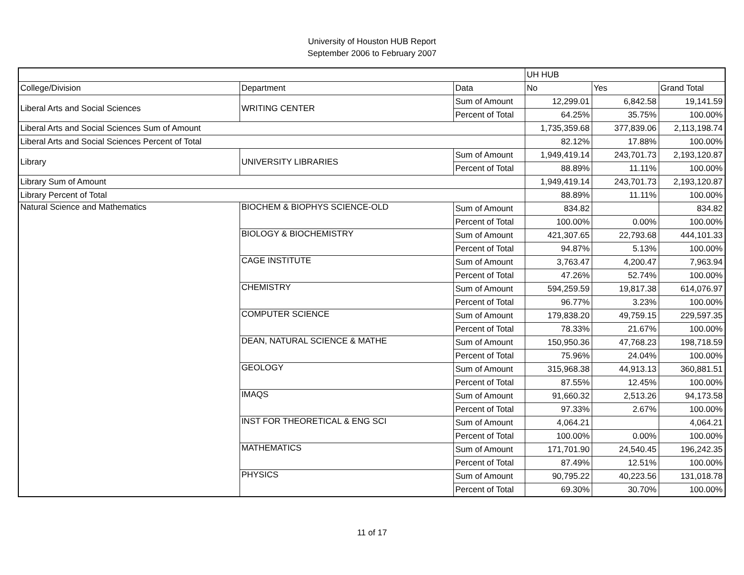University of Houston HUB Report
September 2006 to February 2007
| | | | UH HUB | | |
| College/Division | Department | Data | No | Yes | Grand Total |
| Liberal Arts and Social Sciences | WRITING CENTER | Sum of Amount | 12,299.01 | 6,842.58 | 19,141.59 |
| | | Percent of Total | 64.25% | 35.75% | 100.00% |
| Liberal Arts and Social Sciences Sum of Amount | | | 1,735,359.68 | 377,839.06 | 2,113,198.74 |
| Liberal Arts and Social Sciences Percent of Total | | | 82.12% | 17.88% | 100.00% |
| Library | UNIVERSITY LIBRARIES | Sum of Amount | 1,949,419.14 | 243,701.73 | 2,193,120.87 |
| | | Percent of Total | 88.89% | 11.11% | 100.00% |
| Library Sum of Amount | | | 1,949,419.14 | 243,701.73 | 2,193,120.87 |
| Library Percent of Total | | | 88.89% | 11.11% | 100.00% |
| Natural Science and Mathematics | BIOCHEM & BIOPHYS SCIENCE-OLD | Sum of Amount | 834.82 | | 834.82 |
| | | Percent of Total | 100.00% | 0.00% | 100.00% |
| | BIOLOGY & BIOCHEMISTRY | Sum of Amount | 421,307.65 | 22,793.68 | 444,101.33 |
| | | Percent of Total | 94.87% | 5.13% | 100.00% |
| | CAGE INSTITUTE | Sum of Amount | 3,763.47 | 4,200.47 | 7,963.94 |
| | | Percent of Total | 47.26% | 52.74% | 100.00% |
| | CHEMISTRY | Sum of Amount | 594,259.59 | 19,817.38 | 614,076.97 |
| | | Percent of Total | 96.77% | 3.23% | 100.00% |
| | COMPUTER SCIENCE | Sum of Amount | 179,838.20 | 49,759.15 | 229,597.35 |
| | | Percent of Total | 78.33% | 21.67% | 100.00% |
| | DEAN, NATURAL SCIENCE & MATHE | Sum of Amount | 150,950.36 | 47,768.23 | 198,718.59 |
| | | Percent of Total | 75.96% | 24.04% | 100.00% |
| | GEOLOGY | Sum of Amount | 315,968.38 | 44,913.13 | 360,881.51 |
| | | Percent of Total | 87.55% | 12.45% | 100.00% |
| | IMAQS | Sum of Amount | 91,660.32 | 2,513.26 | 94,173.58 |
| | | Percent of Total | 97.33% | 2.67% | 100.00% |
| | INST FOR THEORETICAL & ENG SCI | Sum of Amount | 4,064.21 | | 4,064.21 |
| | | Percent of Total | 100.00% | 0.00% | 100.00% |
| | MATHEMATICS | Sum of Amount | 171,701.90 | 24,540.45 | 196,242.35 |
| | | Percent of Total | 87.49% | 12.51% | 100.00% |
| | PHYSICS | Sum of Amount | 90,795.22 | 40,223.56 | 131,018.78 |
| | | Percent of Total | 69.30% | 30.70% | 100.00% |
11 of 17